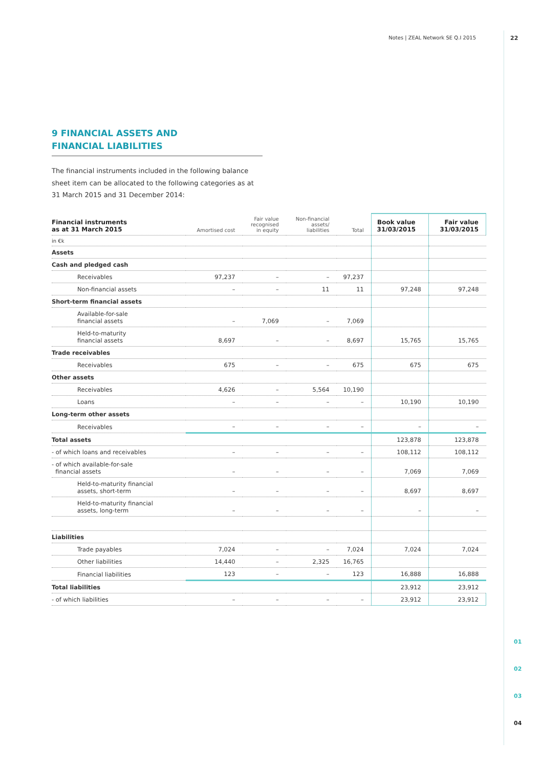Notes | ZEAL Network SE Q.I 2015 22
01
02
03
04
9 FINANCIAL ASSETS AND
FINANCIAL LIABILITIES
The financial instruments included in the following balance sheet item can be allocated to the following categories as at 31 March 2015 and 31 December 2014:
| Financial instruments as at 31 March 2015 | Amortised cost | Fair value recognised in equity | Non-financial assets/ liabilities | Total | Book value 31/03/2015 | Fair value 31/03/2015 |
| --- | --- | --- | --- | --- | --- | --- |
| in €k | | | | | | |
| Assets | | | | | | |
| Cash and pledged cash | | | | | | |
| Receivables | 97,237 | – | – | 97,237 | | |
| Non-financial assets | – | – | 11 | 11 | 97,248 | 97,248 |
| Short-term financial assets | | | | | | |
| Available-for-sale financial assets | – | 7,069 | – | 7,069 | | |
| Held-to-maturity financial assets | 8,697 | – | – | 8,697 | 15,765 | 15,765 |
| Trade receivables | | | | | | |
| Receivables | 675 | – | – | 675 | 675 | 675 |
| Other assets | | | | | | |
| Receivables | 4,626 | – | 5,564 | 10,190 | | |
| Loans | – | – | – | – | 10,190 | 10,190 |
| Long-term other assets | | | | | | |
| Receivables | – | – | – | – | – | – |
| Total assets | | | | | 123,878 | 123,878 |
| - of which loans and receivables | – | – | – | – | 108,112 | 108,112 |
| - of which available-for-sale financial assets | – | – | – | – | 7,069 | 7,069 |
| Held-to-maturity financial assets, short-term | – | – | – | – | 8,697 | 8,697 |
| Held-to-maturity financial assets, long-term | – | – | – | – | – | – |
| Liabilities | | | | | | |
| Trade payables | 7,024 | – | – | 7,024 | 7,024 | 7,024 |
| Other liabilities | 14,440 | – | 2,325 | 16,765 | | |
| Financial liabilities | 123 | – | – | 123 | 16,888 | 16,888 |
| Total liabilities | | | | | 23,912 | 23,912 |
| - of which liabilities | – | – | – | – | 23,912 | 23,912 |